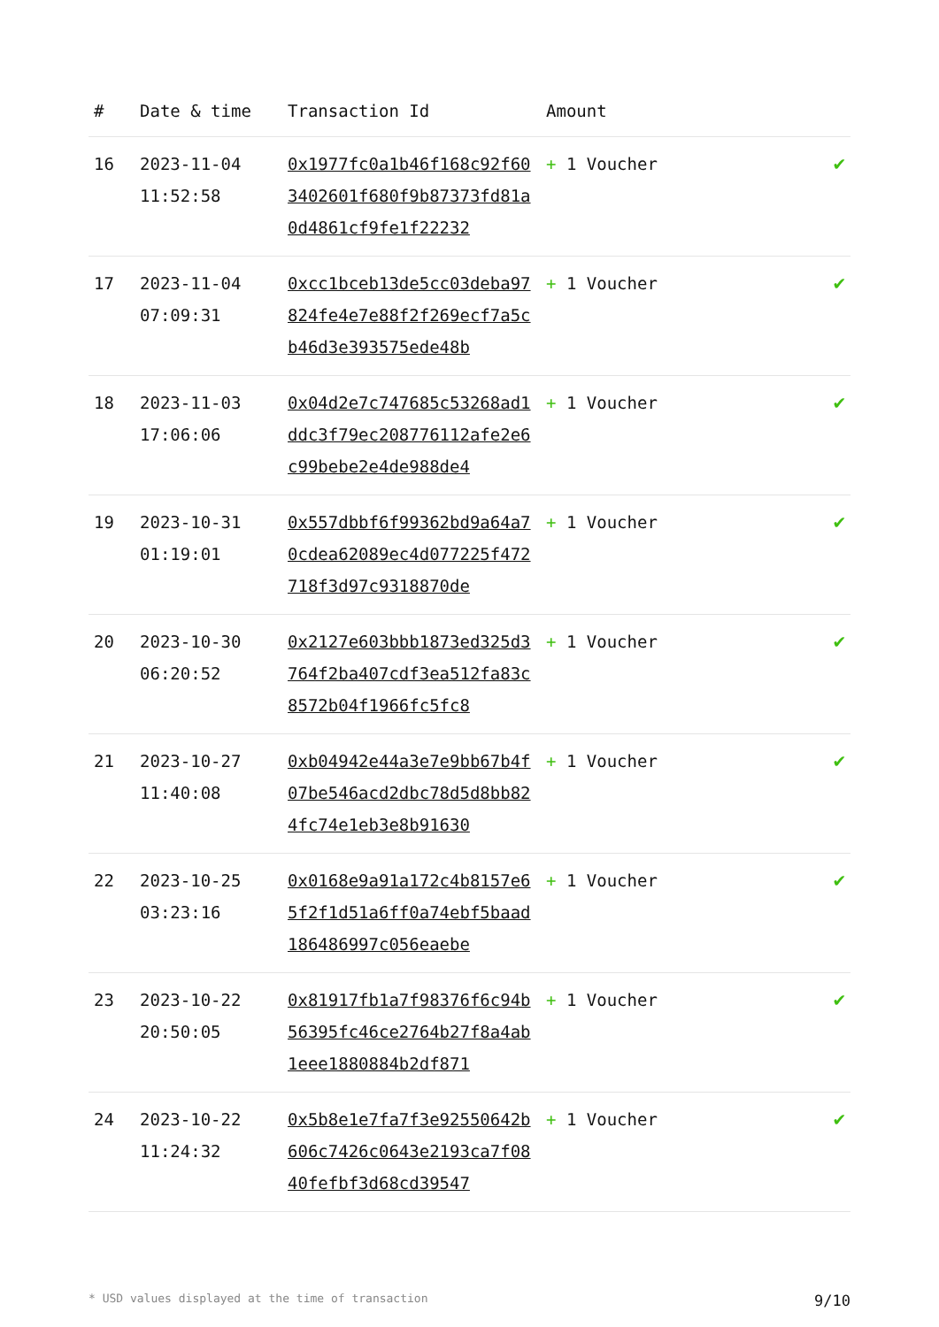| # | Date & time | Transaction Id | Amount | |
| --- | --- | --- | --- | --- |
| 16 | 2023-11-04 11:52:58 | 0x1977fc0a1b46f168c92f603402601f680f9b87373fd81a0d4861cf9fe1f22232 | + 1 Voucher | ✔ |
| 17 | 2023-11-04 07:09:31 | 0xcc1bceb13de5cc03deba97824fe4e7e88f2f269ecf7a5cb46d3e393575ede48b | + 1 Voucher | ✔ |
| 18 | 2023-11-03 17:06:06 | 0x04d2e7c747685c53268ad1ddc3f79ec208776112afe2e6c99bebe2e4de988de4 | + 1 Voucher | ✔ |
| 19 | 2023-10-31 01:19:01 | 0x557dbbf6f99362bd9a64a70cdea62089ec4d077225f472718f3d97c9318870de | + 1 Voucher | ✔ |
| 20 | 2023-10-30 06:20:52 | 0x2127e603bbb1873ed325d3764f2ba407cdf3ea512fa83c8572b04f1966fc5fc8 | + 1 Voucher | ✔ |
| 21 | 2023-10-27 11:40:08 | 0xb04942e44a3e7e9bb67b4f07be546acd2dbc78d5d8bb824fc74e1eb3e8b91630 | + 1 Voucher | ✔ |
| 22 | 2023-10-25 03:23:16 | 0x0168e9a91a172c4b8157e65f2f1d51a6ff0a74ebf5baad186486997c056eaebe | + 1 Voucher | ✔ |
| 23 | 2023-10-22 20:50:05 | 0x81917fb1a7f98376f6c94b56395fc46ce2764b27f8a4ab1eee1880884b2df871 | + 1 Voucher | ✔ |
| 24 | 2023-10-22 11:24:32 | 0x5b8e1e7fa7f3e92550642b606c7426c0643e2193ca7f0840fefbf3d68cd39547 | + 1 Voucher | ✔ |
* USD values displayed at the time of transaction 9/10